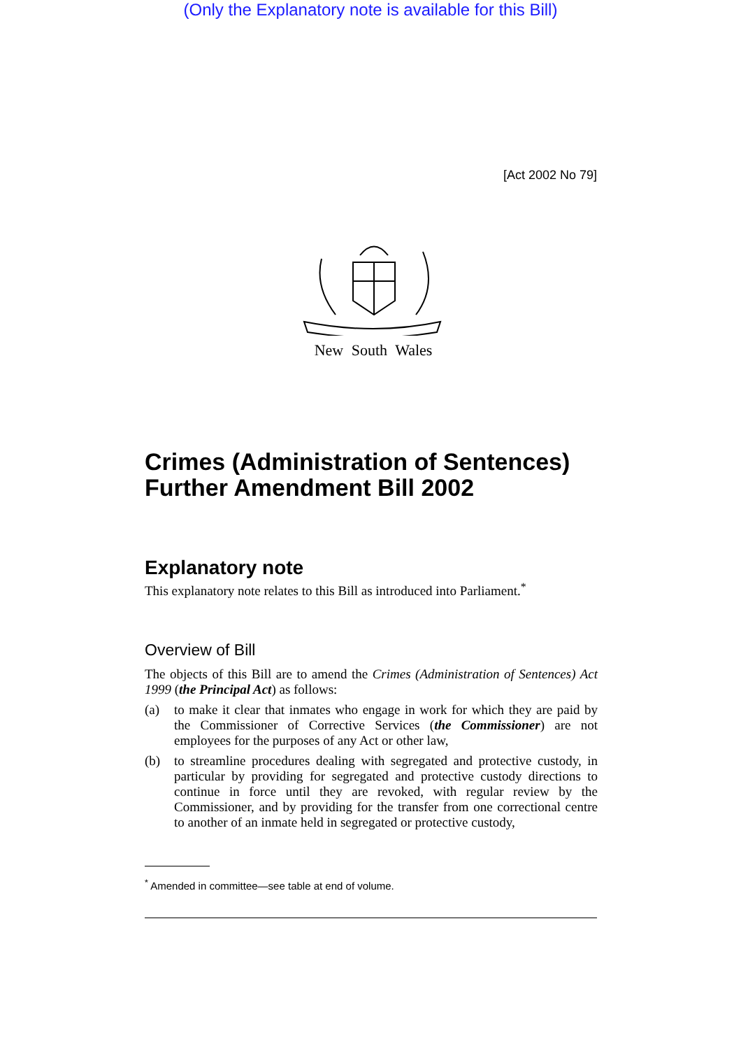(Only the Explanatory note is available for this Bill)
[Act 2002 No 79]
New South Wales
Crimes (Administration of Sentences) Further Amendment Bill 2002
Explanatory note
This explanatory note relates to this Bill as introduced into Parliament.<sup>*</sup>
Overview of Bill
The objects of this Bill are to amend the Crimes (Administration of Sentences) Act 1999 (the Principal Act) as follows:
(a) to make it clear that inmates who engage in work for which they are paid by the Commissioner of Corrective Services (the Commissioner) are not employees for the purposes of any Act or other law,
(b) to streamline procedures dealing with segregated and protective custody, in particular by providing for segregated and protective custody directions to continue in force until they are revoked, with regular review by the Commissioner, and by providing for the transfer from one correctional centre to another of an inmate held in segregated or protective custody,
<sup>*</sup> Amended in committee—see table at end of volume.